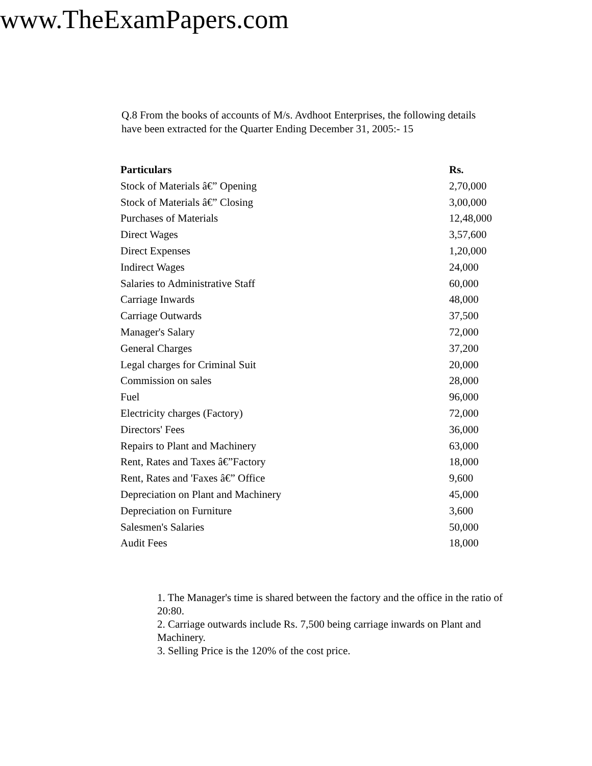www.TheExamPapers.com
Q.8 From the books of accounts of M/s. Avdhoot Enterprises, the following details have been extracted for the Quarter Ending December 31, 2005:- 15
| Particulars | Rs. |
| --- | --- |
| Stock of Materials â€” Opening | 2,70,000 |
| Stock of Materials â€” Closing | 3,00,000 |
| Purchases of Materials | 12,48,000 |
| Direct Wages | 3,57,600 |
| Direct Expenses | 1,20,000 |
| Indirect Wages | 24,000 |
| Salaries to Administrative Staff | 60,000 |
| Carriage Inwards | 48,000 |
| Carriage Outwards | 37,500 |
| Manager's Salary | 72,000 |
| General Charges | 37,200 |
| Legal charges for Criminal Suit | 20,000 |
| Commission on sales | 28,000 |
| Fuel | 96,000 |
| Electricity charges (Factory) | 72,000 |
| Directors' Fees | 36,000 |
| Repairs to Plant and Machinery | 63,000 |
| Rent, Rates and Taxes â€”Factory | 18,000 |
| Rent, Rates and 'Faxes â€” Office | 9,600 |
| Depreciation on Plant and Machinery | 45,000 |
| Depreciation on Furniture | 3,600 |
| Salesmen's Salaries | 50,000 |
| Audit Fees | 18,000 |
1. The Manager's time is shared between the factory and the office in the ratio of 20:80.
2. Carriage outwards include Rs. 7,500 being carriage inwards on Plant and Machinery.
3. Selling Price is the 120% of the cost price.